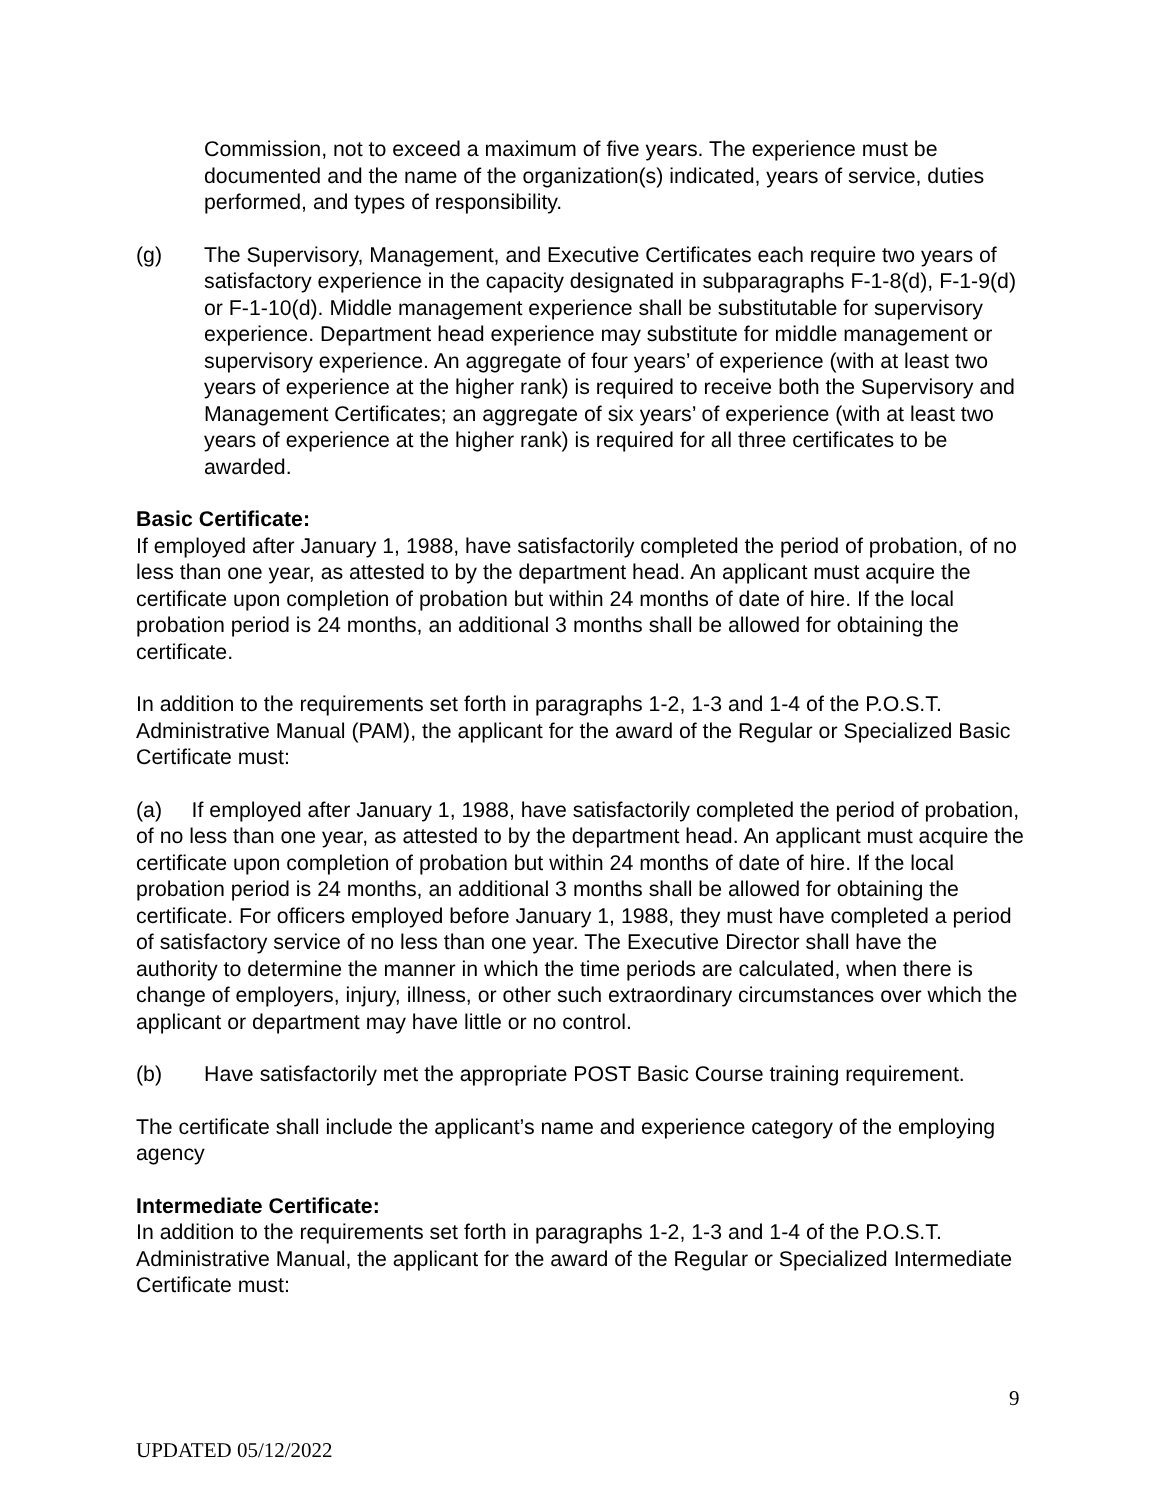Commission, not to exceed a maximum of five years. The experience must be documented and the name of the organization(s) indicated, years of service, duties performed, and types of responsibility.
(g) The Supervisory, Management, and Executive Certificates each require two years of satisfactory experience in the capacity designated in subparagraphs F-1-8(d), F-1-9(d) or F-1-10(d). Middle management experience shall be substitutable for supervisory experience. Department head experience may substitute for middle management or supervisory experience. An aggregate of four years’ of experience (with at least two years of experience at the higher rank) is required to receive both the Supervisory and Management Certificates; an aggregate of six years’ of experience (with at least two years of experience at the higher rank) is required for all three certificates to be awarded.
Basic Certificate:
If employed after January 1, 1988, have satisfactorily completed the period of probation, of no less than one year, as attested to by the department head. An applicant must acquire the certificate upon completion of probation but within 24 months of date of hire. If the local probation period is 24 months, an additional 3 months shall be allowed for obtaining the certificate.
In addition to the requirements set forth in paragraphs 1-2, 1-3 and 1-4 of the P.O.S.T. Administrative Manual (PAM), the applicant for the award of the Regular or Specialized Basic Certificate must:
(a) If employed after January 1, 1988, have satisfactorily completed the period of probation, of no less than one year, as attested to by the department head. An applicant must acquire the certificate upon completion of probation but within 24 months of date of hire. If the local probation period is 24 months, an additional 3 months shall be allowed for obtaining the certificate. For officers employed before January 1, 1988, they must have completed a period of satisfactory service of no less than one year. The Executive Director shall have the authority to determine the manner in which the time periods are calculated, when there is change of employers, injury, illness, or other such extraordinary circumstances over which the applicant or department may have little or no control.
(b) Have satisfactorily met the appropriate POST Basic Course training requirement.
The certificate shall include the applicant’s name and experience category of the employing agency
Intermediate Certificate:
In addition to the requirements set forth in paragraphs 1-2, 1-3 and 1-4 of the P.O.S.T. Administrative Manual, the applicant for the award of the Regular or Specialized Intermediate Certificate must:
9
UPDATED 05/12/2022